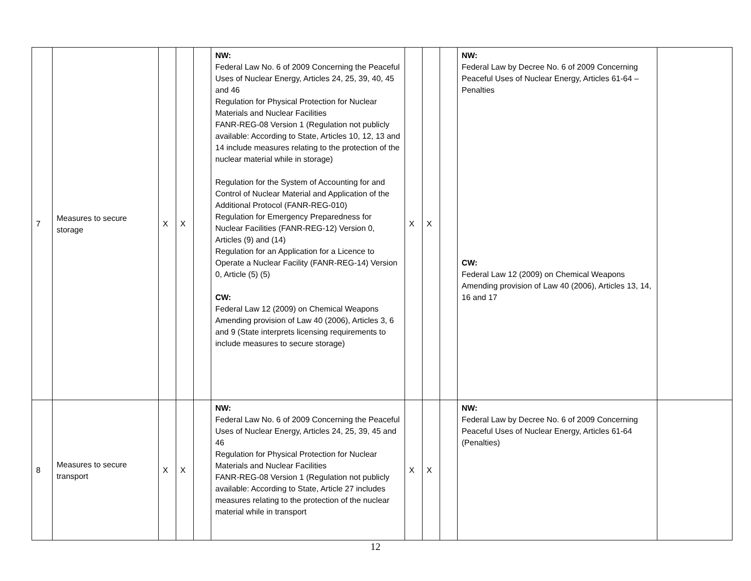| 7 | Measures to secure storage | X | X | | NW: Federal Law No. 6 of 2009 Concerning the Peaceful Uses of Nuclear Energy, Articles 24, 25, 39, 40, 45 and 46 Regulation for Physical Protection for Nuclear Materials and Nuclear Facilities FANR-REG-08 Version 1 (Regulation not publicly available: According to State, Articles 10, 12, 13 and 14 include measures relating to the protection of the nuclear material while in storage) Regulation for the System of Accounting for and Control of Nuclear Material and Application of the Additional Protocol (FANR-REG-010) Regulation for Emergency Preparedness for Nuclear Facilities (FANR-REG-12) Version 0, Articles (9) and (14) Regulation for an Application for a Licence to Operate a Nuclear Facility (FANR-REG-14) Version 0, Article (5) (5) CW: Federal Law 12 (2009) on Chemical Weapons Amending provision of Law 40 (2006), Articles 3, 6 and 9 (State interprets licensing requirements to include measures to secure storage) | X | X | | NW: Federal Law by Decree No. 6 of 2009 Concerning Peaceful Uses of Nuclear Energy, Articles 61-64 – Penalties CW: Federal Law 12 (2009) on Chemical Weapons Amending provision of Law 40 (2006), Articles 13, 14, 16 and 17 | |
| 8 | Measures to secure transport | X | X | | NW: Federal Law No. 6 of 2009 Concerning the Peaceful Uses of Nuclear Energy, Articles 24, 25, 39, 45 and 46 Regulation for Physical Protection for Nuclear Materials and Nuclear Facilities FANR-REG-08 Version 1 (Regulation not publicly available: According to State, Article 27 includes measures relating to the protection of the nuclear material while in transport | X | X | | NW: Federal Law by Decree No. 6 of 2009 Concerning Peaceful Uses of Nuclear Energy, Articles 61-64 (Penalties) | |
12